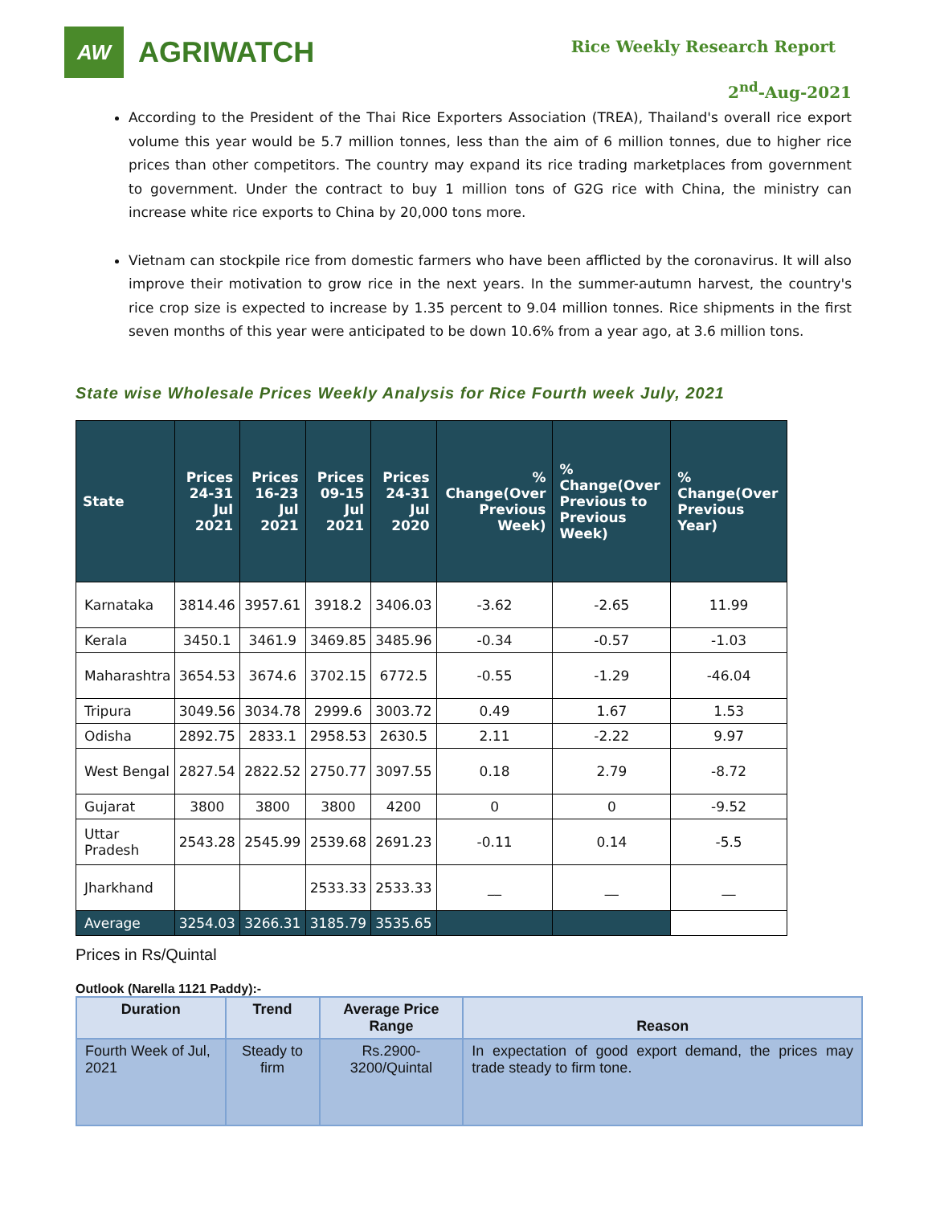AW
AGRIWATCH
Rice Weekly Research Report
2<sup>nd</sup>-Aug-2021
According to the President of the Thai Rice Exporters Association (TREA), Thailand's overall rice export volume this year would be 5.7 million tonnes, less than the aim of 6 million tonnes, due to higher rice prices than other competitors. The country may expand its rice trading marketplaces from government to government. Under the contract to buy 1 million tons of G2G rice with China, the ministry can increase white rice exports to China by 20,000 tons more.
Vietnam can stockpile rice from domestic farmers who have been afflicted by the coronavirus. It will also improve their motivation to grow rice in the next years. In the summer-autumn harvest, the country's rice crop size is expected to increase by 1.35 percent to 9.04 million tonnes. Rice shipments in the first seven months of this year were anticipated to be down 10.6% from a year ago, at 3.6 million tons.
State wise Wholesale Prices Weekly Analysis for Rice Fourth week July, 2021
| State | Prices 24-31 Jul 2021 | Prices 16-23 Jul 2021 | Prices 09-15 Jul 2021 | Prices 24-31 Jul 2020 | % Change(Over Previous Week) | % Change(Over Previous to Previous Week) | % Change(Over Previous Year) |
| --- | --- | --- | --- | --- | --- | --- | --- |
| Karnataka | 3814.46 | 3957.61 | 3918.2 | 3406.03 | -3.62 | -2.65 | 11.99 |
| Kerala | 3450.1 | 3461.9 | 3469.85 | 3485.96 | -0.34 | -0.57 | -1.03 |
| Maharashtra | 3654.53 | 3674.6 | 3702.15 | 6772.5 | -0.55 | -1.29 | -46.04 |
| Tripura | 3049.56 | 3034.78 | 2999.6 | 3003.72 | 0.49 | 1.67 | 1.53 |
| Odisha | 2892.75 | 2833.1 | 2958.53 | 2630.5 | 2.11 | -2.22 | 9.97 |
| West Bengal | 2827.54 | 2822.52 | 2750.77 | 3097.55 | 0.18 | 2.79 | -8.72 |
| Gujarat | 3800 | 3800 | 3800 | 4200 | 0 | 0 | -9.52 |
| Uttar Pradesh | 2543.28 | 2545.99 | 2539.68 | 2691.23 | -0.11 | 0.14 | -5.5 |
| Jharkhand | | | 2533.33 | 2533.33 | __ | __ | __ |
| Average | 3254.03 | 3266.31 | 3185.79 | 3535.65 | | | |
Prices in Rs/Quintal
Outlook (Narella 1121 Paddy):-
| Duration | Trend | Average Price Range | Reason |
| --- | --- | --- | --- |
| Fourth Week of Jul, 2021 | Steady to firm | Rs.2900-3200/Quintal | In expectation of good export demand, the prices may trade steady to firm tone. |